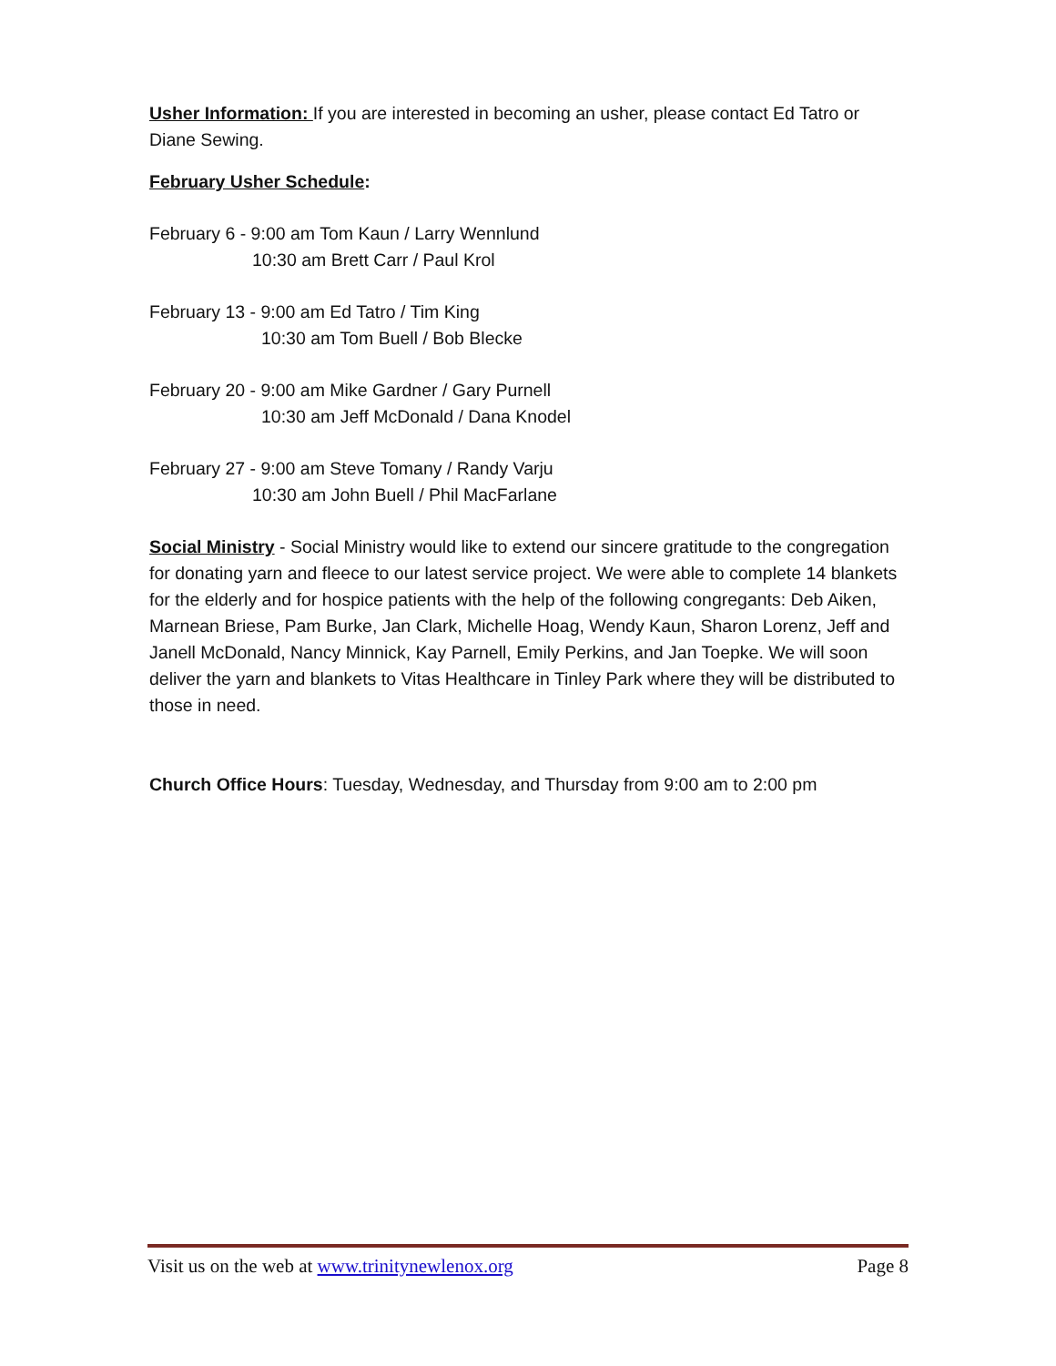Usher Information: If you are interested in becoming an usher, please contact Ed Tatro or Diane Sewing.
February Usher Schedule:
February 6 - 9:00 am Tom Kaun / Larry Wennlund
10:30 am Brett Carr / Paul Krol
February 13 - 9:00 am Ed Tatro / Tim King
10:30 am Tom Buell / Bob Blecke
February 20 - 9:00 am Mike Gardner / Gary Purnell
10:30 am Jeff McDonald / Dana Knodel
February 27 - 9:00 am Steve Tomany / Randy Varju
10:30 am John Buell / Phil MacFarlane
Social Ministry - Social Ministry would like to extend our sincere gratitude to the congregation for donating yarn and fleece to our latest service project. We were able to complete 14 blankets for the elderly and for hospice patients with the help of the following congregants: Deb Aiken, Marnean Briese, Pam Burke, Jan Clark, Michelle Hoag, Wendy Kaun, Sharon Lorenz, Jeff and Janell McDonald, Nancy Minnick, Kay Parnell, Emily Perkins, and Jan Toepke. We will soon deliver the yarn and blankets to Vitas Healthcare in Tinley Park where they will be distributed to those in need.
Church Office Hours: Tuesday, Wednesday, and Thursday from 9:00 am to 2:00 pm
Visit us on the web at www.trinitynewlenox.org Page 8